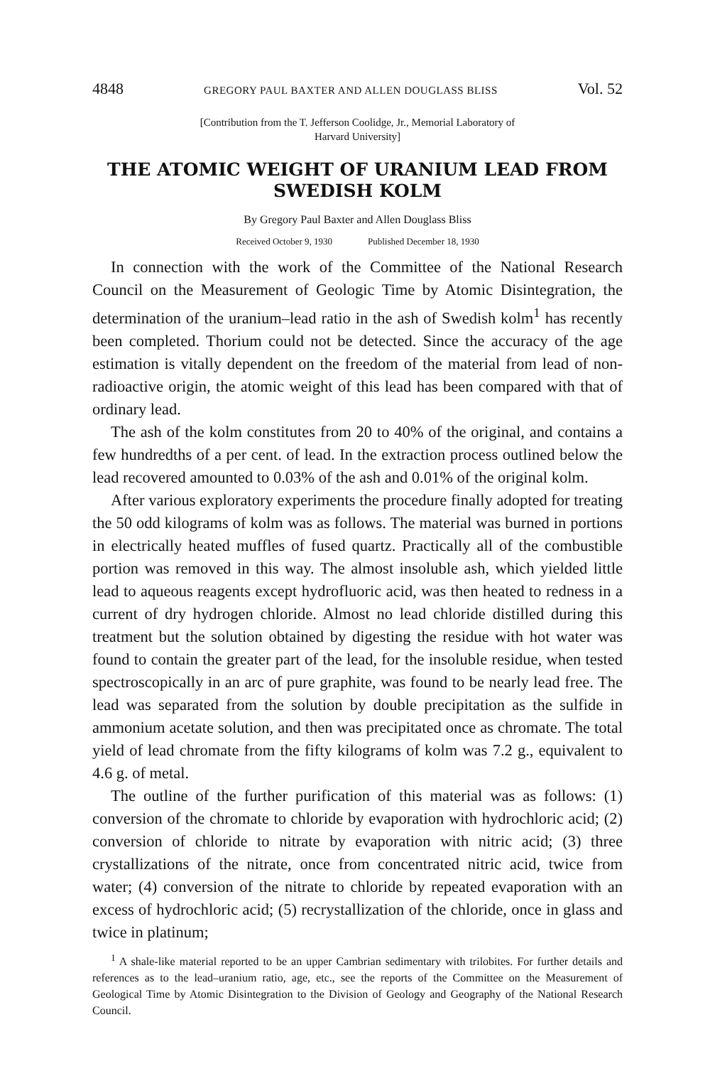4848 GREGORY PAUL BAXTER AND ALLEN DOUGLASS BLISS Vol. 52
[Contribution from the T. Jefferson Coolidge, Jr., Memorial Laboratory of
Harvard University]
THE ATOMIC WEIGHT OF URANIUM LEAD FROM SWEDISH KOLM
By Gregory Paul Baxter and Allen Douglass Bliss
Received October 9, 1930 Published December 18, 1930
In connection with the work of the Committee of the National Research Council on the Measurement of Geologic Time by Atomic Disintegration, the determination of the uranium–lead ratio in the ash of Swedish kolm<sup>1</sup> has recently been completed. Thorium could not be detected. Since the accuracy of the age estimation is vitally dependent on the freedom of the material from lead of non-radioactive origin, the atomic weight of this lead has been compared with that of ordinary lead.
The ash of the kolm constitutes from 20 to 40% of the original, and contains a few hundredths of a per cent. of lead. In the extraction process outlined below the lead recovered amounted to 0.03% of the ash and 0.01% of the original kolm.
After various exploratory experiments the procedure finally adopted for treating the 50 odd kilograms of kolm was as follows. The material was burned in portions in electrically heated muffles of fused quartz. Practically all of the combustible portion was removed in this way. The almost insoluble ash, which yielded little lead to aqueous reagents except hydrofluoric acid, was then heated to redness in a current of dry hydrogen chloride. Almost no lead chloride distilled during this treatment but the solution obtained by digesting the residue with hot water was found to contain the greater part of the lead, for the insoluble residue, when tested spectroscopically in an arc of pure graphite, was found to be nearly lead free. The lead was separated from the solution by double precipitation as the sulfide in ammonium acetate solution, and then was precipitated once as chromate. The total yield of lead chromate from the fifty kilograms of kolm was 7.2 g., equivalent to 4.6 g. of metal.
The outline of the further purification of this material was as follows: (1) conversion of the chromate to chloride by evaporation with hydrochloric acid; (2) conversion of chloride to nitrate by evaporation with nitric acid; (3) three crystallizations of the nitrate, once from concentrated nitric acid, twice from water; (4) conversion of the nitrate to chloride by repeated evaporation with an excess of hydrochloric acid; (5) recrystallization of the chloride, once in glass and twice in platinum;
<sup>1</sup> A shale-like material reported to be an upper Cambrian sedimentary with trilobites. For further details and references as to the lead–uranium ratio, age, etc., see the reports of the Committee on the Measurement of Geological Time by Atomic Disintegration to the Division of Geology and Geography of the National Research Council.